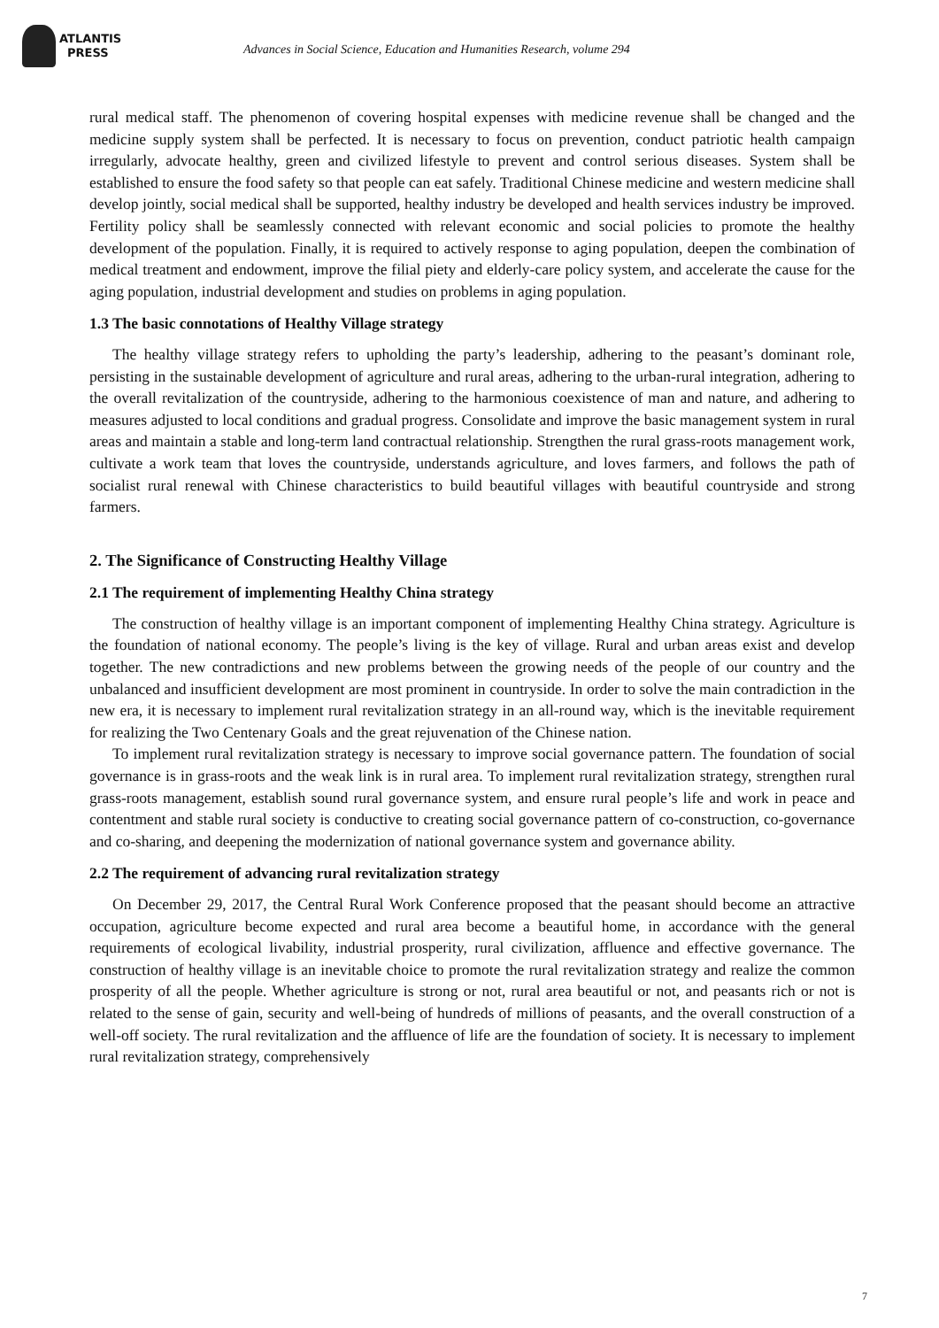ATLANTIS
PRESS
Advances in Social Science, Education and Humanities Research, volume 294
rural medical staff. The phenomenon of covering hospital expenses with medicine revenue shall be changed and the medicine supply system shall be perfected. It is necessary to focus on prevention, conduct patriotic health campaign irregularly, advocate healthy, green and civilized lifestyle to prevent and control serious diseases. System shall be established to ensure the food safety so that people can eat safely. Traditional Chinese medicine and western medicine shall develop jointly, social medical shall be supported, healthy industry be developed and health services industry be improved. Fertility policy shall be seamlessly connected with relevant economic and social policies to promote the healthy development of the population. Finally, it is required to actively response to aging population, deepen the combination of medical treatment and endowment, improve the filial piety and elderly-care policy system, and accelerate the cause for the aging population, industrial development and studies on problems in aging population.
1.3 The basic connotations of Healthy Village strategy
The healthy village strategy refers to upholding the party’s leadership, adhering to the peasant’s dominant role, persisting in the sustainable development of agriculture and rural areas, adhering to the urban-rural integration, adhering to the overall revitalization of the countryside, adhering to the harmonious coexistence of man and nature, and adhering to measures adjusted to local conditions and gradual progress. Consolidate and improve the basic management system in rural areas and maintain a stable and long-term land contractual relationship. Strengthen the rural grass-roots management work, cultivate a work team that loves the countryside, understands agriculture, and loves farmers, and follows the path of socialist rural renewal with Chinese characteristics to build beautiful villages with beautiful countryside and strong farmers.
2. The Significance of Constructing Healthy Village
2.1 The requirement of implementing Healthy China strategy
The construction of healthy village is an important component of implementing Healthy China strategy. Agriculture is the foundation of national economy. The people’s living is the key of village. Rural and urban areas exist and develop together. The new contradictions and new problems between the growing needs of the people of our country and the unbalanced and insufficient development are most prominent in countryside. In order to solve the main contradiction in the new era, it is necessary to implement rural revitalization strategy in an all-round way, which is the inevitable requirement for realizing the Two Centenary Goals and the great rejuvenation of the Chinese nation.
To implement rural revitalization strategy is necessary to improve social governance pattern. The foundation of social governance is in grass-roots and the weak link is in rural area. To implement rural revitalization strategy, strengthen rural grass-roots management, establish sound rural governance system, and ensure rural people’s life and work in peace and contentment and stable rural society is conductive to creating social governance pattern of co-construction, co-governance and co-sharing, and deepening the modernization of national governance system and governance ability.
2.2 The requirement of advancing rural revitalization strategy
On December 29, 2017, the Central Rural Work Conference proposed that the peasant should become an attractive occupation, agriculture become expected and rural area become a beautiful home, in accordance with the general requirements of ecological livability, industrial prosperity, rural civilization, affluence and effective governance. The construction of healthy village is an inevitable choice to promote the rural revitalization strategy and realize the common prosperity of all the people. Whether agriculture is strong or not, rural area beautiful or not, and peasants rich or not is related to the sense of gain, security and well-being of hundreds of millions of peasants, and the overall construction of a well-off society. The rural revitalization and the affluence of life are the foundation of society. It is necessary to implement rural revitalization strategy, comprehensively
7